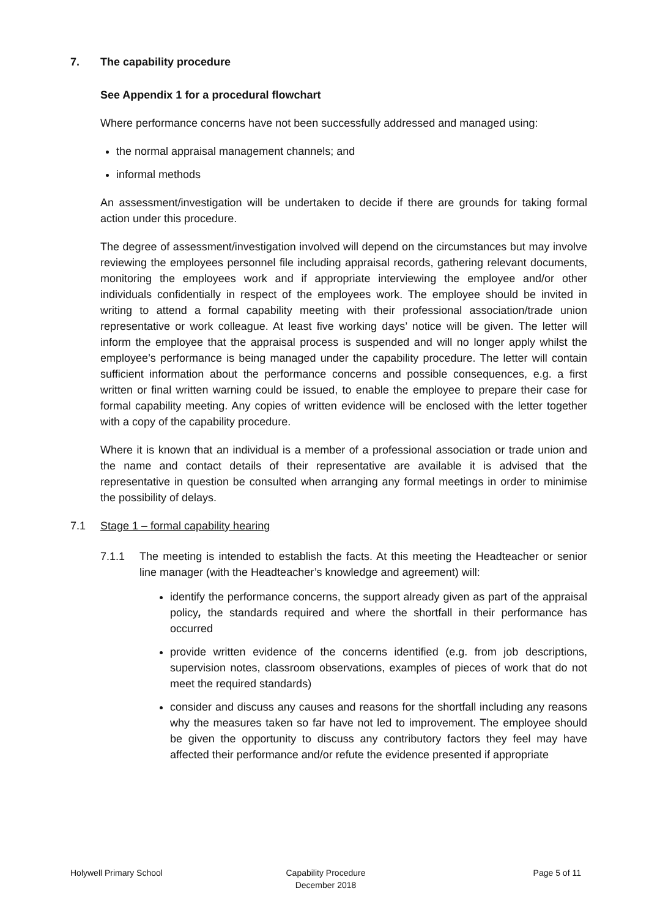7. The capability procedure
See Appendix 1 for a procedural flowchart
Where performance concerns have not been successfully addressed and managed using:
the normal appraisal management channels; and
informal methods
An assessment/investigation will be undertaken to decide if there are grounds for taking formal action under this procedure.
The degree of assessment/investigation involved will depend on the circumstances but may involve reviewing the employees personnel file including appraisal records, gathering relevant documents, monitoring the employees work and if appropriate interviewing the employee and/or other individuals confidentially in respect of the employees work. The employee should be invited in writing to attend a formal capability meeting with their professional association/trade union representative or work colleague. At least five working days’ notice will be given. The letter will inform the employee that the appraisal process is suspended and will no longer apply whilst the employee’s performance is being managed under the capability procedure. The letter will contain sufficient information about the performance concerns and possible consequences, e.g. a first written or final written warning could be issued, to enable the employee to prepare their case for formal capability meeting. Any copies of written evidence will be enclosed with the letter together with a copy of the capability procedure.
Where it is known that an individual is a member of a professional association or trade union and the name and contact details of their representative are available it is advised that the representative in question be consulted when arranging any formal meetings in order to minimise the possibility of delays.
7.1 Stage 1 – formal capability hearing
7.1.1 The meeting is intended to establish the facts. At this meeting the Headteacher or senior line manager (with the Headteacher’s knowledge and agreement) will:
identify the performance concerns, the support already given as part of the appraisal policy, the standards required and where the shortfall in their performance has occurred
provide written evidence of the concerns identified (e.g. from job descriptions, supervision notes, classroom observations, examples of pieces of work that do not meet the required standards)
consider and discuss any causes and reasons for the shortfall including any reasons why the measures taken so far have not led to improvement. The employee should be given the opportunity to discuss any contributory factors they feel may have affected their performance and/or refute the evidence presented if appropriate
Holywell Primary School Capability Procedure
December 2018
Page 5 of 11